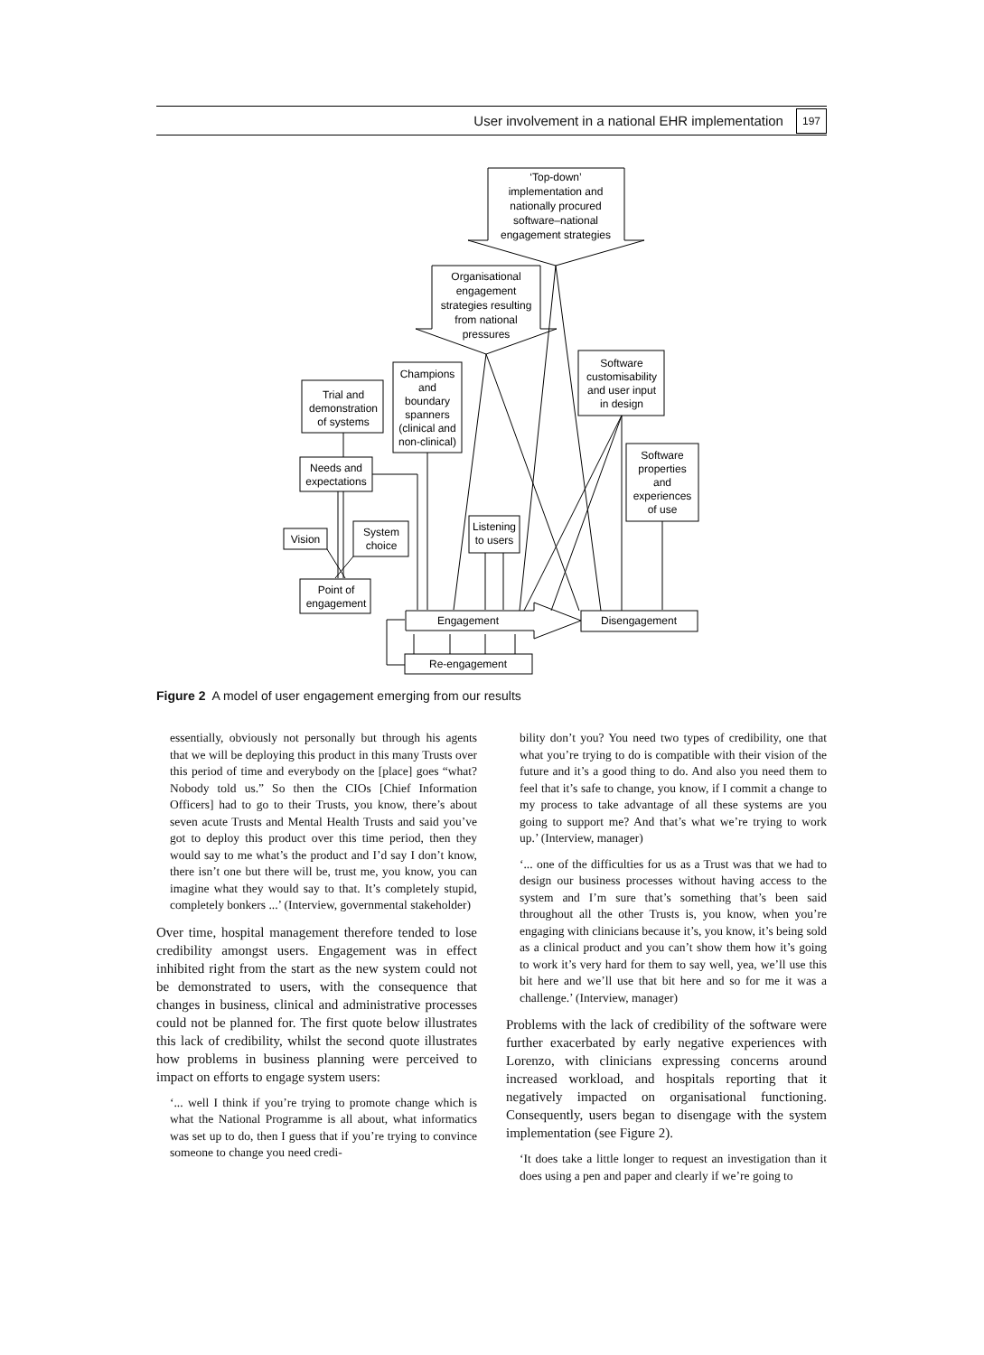User involvement in a national EHR implementation 197
‘Top-down’
implementation and
nationally procured
software–national
engagement strategies
Organisational
engagement
strategies resulting
from national
pressures
Trial and
demonstration
of systems
Champions
and
boundary
spanners
(clinical and
non-clinical)
Software
customisability
and user input
in design
Software
properties
and
experiences
of use
Needs and
expectations
Vision
System
choice
Listening
to users
Point of
engagement
Engagement
Disengagement
Re-engagement
Figure 2 A model of user engagement emerging from our results
essentially, obviously not personally but through his agents that we will be deploying this product in this many Trusts over this period of time and everybody on the [place] goes “what? Nobody told us.” So then the CIOs [Chief Information Officers] had to go to their Trusts, you know, there’s about seven acute Trusts and Mental Health Trusts and said you’ve got to deploy this product over this time period, then they would say to me what’s the product and I’d say I don’t know, there isn’t one but there will be, trust me, you know, you can imagine what they would say to that. It’s completely stupid, completely bonkers ...’ (Interview, governmental stakeholder)
Over time, hospital management therefore tended to lose credibility amongst users. Engagement was in effect inhibited right from the start as the new system could not be demonstrated to users, with the consequence that changes in business, clinical and administrative processes could not be planned for. The first quote below illustrates this lack of credibility, whilst the second quote illustrates how problems in business planning were perceived to impact on efforts to engage system users:
‘... well I think if you’re trying to promote change which is what the National Programme is all about, what informatics was set up to do, then I guess that if you’re trying to convince someone to change you need credi-
bility don’t you? You need two types of credibility, one that what you’re trying to do is compatible with their vision of the future and it’s a good thing to do. And also you need them to feel that it’s safe to change, you know, if I commit a change to my process to take advantage of all these systems are you going to support me? And that’s what we’re trying to work up.’ (Interview, manager)
‘... one of the difficulties for us as a Trust was that we had to design our business processes without having access to the system and I’m sure that’s something that’s been said throughout all the other Trusts is, you know, when you’re engaging with clinicians because it’s, you know, it’s being sold as a clinical product and you can’t show them how it’s going to work it’s very hard for them to say well, yea, we’ll use this bit here and we’ll use that bit here and so for me it was a challenge.’ (Interview, manager)
Problems with the lack of credibility of the software were further exacerbated by early negative experiences with Lorenzo, with clinicians expressing concerns around increased workload, and hospitals reporting that it negatively impacted on organisational functioning. Consequently, users began to disengage with the system implementation (see Figure 2).
‘It does take a little longer to request an investigation than it does using a pen and paper and clearly if we’re going to